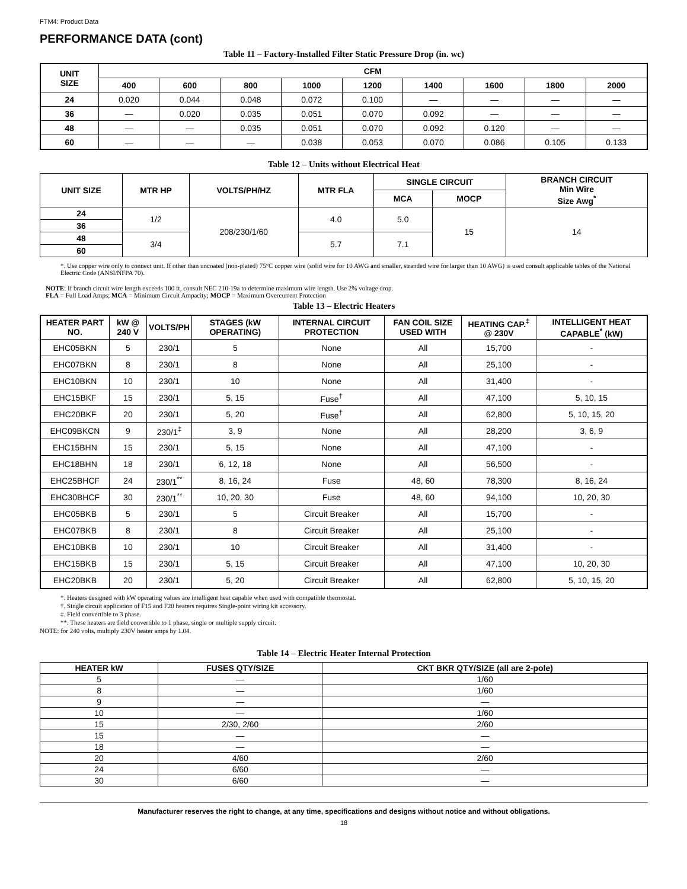FTM4: Product Data
PERFORMANCE DATA (cont)
Table 11 – Factory-Installed Filter Static Pressure Drop (in. wc)
| UNIT SIZE | CFM | | | | | | | | |
| --- | --- | --- | --- | --- | --- | --- | --- | --- | --- |
| | 400 | 600 | 800 | 1000 | 1200 | 1400 | 1600 | 1800 | 2000 |
| 24 | 0.020 | 0.044 | 0.048 | 0.072 | 0.100 | — | — | — | — |
| 36 | — | 0.020 | 0.035 | 0.051 | 0.070 | 0.092 | — | — | — |
| 48 | — | — | 0.035 | 0.051 | 0.070 | 0.092 | 0.120 | — | — |
| 60 | — | — | — | 0.038 | 0.053 | 0.070 | 0.086 | 0.105 | 0.133 |
Table 12 – Units without Electrical Heat
| UNIT SIZE | MTR HP | VOLTS/PH/HZ | MTR FLA | SINGLE CIRCUIT | | BRANCH CIRCUIT Min Wire Size Awg<sup>*</sup> |
| --- | --- | --- | --- | --- | --- | --- |
| | | | | MCA | MOCP | |
| 24 | 1/2 | 208/230/1/60 | 4.0 | 5.0 | 15 | 14 |
| 36 | | | | | | |
| 48 | 3/4 | | 5.7 | 7.1 | | |
| 60 | | | | | | |
*. Use copper wire only to connect unit. If other than uncoated (non-plated) 75°C copper wire (solid wire for 10 AWG and smaller, stranded wire for larger than 10 AWG) is used consult applicable tables of the National Electric Code (ANSI/NFPA 70).
NOTE: If branch circuit wire length exceeds 100 ft, consult NEC 210-19a to determine maximum wire length. Use 2% voltage drop.
FLA = Full Load Amps; MCA = Minimum Circuit Ampacity; MOCP = Maximum Overcurrent Protection
Table 13 – Electric Heaters
| HEATER PART NO. | kW @ 240 V | VOLTS/PH | STAGES (kW OPERATING) | INTERNAL CIRCUIT PROTECTION | FAN COIL SIZE USED WITH | HEATING CAP.<sup>‡</sup> @ 230V | INTELLIGENT HEAT CAPABLE<sup>*</sup> (kW) |
| --- | --- | --- | --- | --- | --- | --- | --- |
| EHC05BKN | 5 | 230/1 | 5 | None | All | 15,700 | - |
| EHC07BKN | 8 | 230/1 | 8 | None | All | 25,100 | - |
| EHC10BKN | 10 | 230/1 | 10 | None | All | 31,400 | - |
| EHC15BKF | 15 | 230/1 | 5, 15 | Fuse<sup>†</sup> | All | 47,100 | 5, 10, 15 |
| EHC20BKF | 20 | 230/1 | 5, 20 | Fuse<sup>†</sup> | All | 62,800 | 5, 10, 15, 20 |
| EHC09BKCN | 9 | 230/1<sup>‡</sup> | 3, 9 | None | All | 28,200 | 3, 6, 9 |
| EHC15BHN | 15 | 230/1 | 5, 15 | None | All | 47,100 | - |
| EHC18BHN | 18 | 230/1 | 6, 12, 18 | None | All | 56,500 | - |
| EHC25BHCF | 24 | 230/1<sup>**</sup> | 8, 16, 24 | Fuse | 48, 60 | 78,300 | 8, 16, 24 |
| EHC30BHCF | 30 | 230/1<sup>**</sup> | 10, 20, 30 | Fuse | 48, 60 | 94,100 | 10, 20, 30 |
| EHC05BKB | 5 | 230/1 | 5 | Circuit Breaker | All | 15,700 | - |
| EHC07BKB | 8 | 230/1 | 8 | Circuit Breaker | All | 25,100 | - |
| EHC10BKB | 10 | 230/1 | 10 | Circuit Breaker | All | 31,400 | - |
| EHC15BKB | 15 | 230/1 | 5, 15 | Circuit Breaker | All | 47,100 | 10, 20, 30 |
| EHC20BKB | 20 | 230/1 | 5, 20 | Circuit Breaker | All | 62,800 | 5, 10, 15, 20 |
*. Heaters designed with kW operating values are intelligent heat capable when used with compatible thermostat.
†. Single circuit application of F15 and F20 heaters requires Single-point wiring kit accessory.
‡. Field convertible to 3 phase.
**. These heaters are field convertible to 1 phase, single or multiple supply circuit.
NOTE: for 240 volts, multiply 230V heater amps by 1.04.
Table 14 – Electric Heater Internal Protection
| HEATER kW | FUSES QTY/SIZE | CKT BKR QTY/SIZE (all are 2-pole) |
| --- | --- | --- |
| 5 | — | 1/60 |
| 8 | — | 1/60 |
| 9 | — | — |
| 10 | — | 1/60 |
| 15 | 2/30, 2/60 | 2/60 |
| 15 | — | — |
| 18 | — | — |
| 20 | 4/60 | 2/60 |
| 24 | 6/60 | — |
| 30 | 6/60 | — |
Manufacturer reserves the right to change, at any time, specifications and designs without notice and without obligations.
18